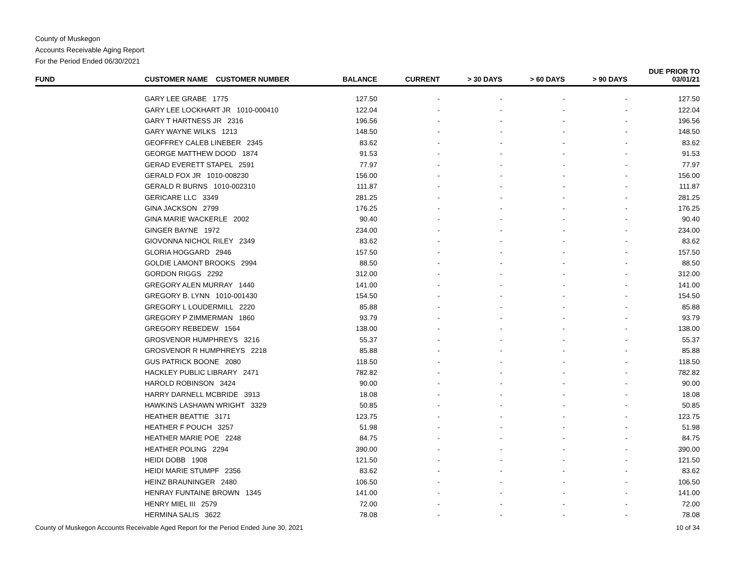County of Muskegon
Accounts Receivable Aging Report
For the Period Ended 06/30/2021
| FUND | CUSTOMER NAME CUSTOMER NUMBER | BALANCE | CURRENT | > 30 DAYS | > 60 DAYS | > 90 DAYS | DUE PRIOR TO 03/01/21 |
| --- | --- | --- | --- | --- | --- | --- | --- |
| | GARY LEE GRABE 1775 | 127.50 | - | - | - | - | 127.50 |
| | GARY LEE LOCKHART JR 1010-000410 | 122.04 | - | - | - | - | 122.04 |
| | GARY T HARTNESS JR 2316 | 196.56 | - | - | - | - | 196.56 |
| | GARY WAYNE WILKS 1213 | 148.50 | - | - | - | - | 148.50 |
| | GEOFFREY CALEB LINEBER 2345 | 83.62 | - | - | - | - | 83.62 |
| | GEORGE MATTHEW DOOD 1874 | 91.53 | - | - | - | - | 91.53 |
| | GERAD EVERETT STAPEL 2591 | 77.97 | - | - | - | - | 77.97 |
| | GERALD FOX JR 1010-008230 | 156.00 | - | - | - | - | 156.00 |
| | GERALD R BURNS 1010-002310 | 111.87 | - | - | - | - | 111.87 |
| | GERICARE LLC 3349 | 281.25 | - | - | - | - | 281.25 |
| | GINA JACKSON 2799 | 176.25 | - | - | - | - | 176.25 |
| | GINA MARIE WACKERLE 2002 | 90.40 | - | - | - | - | 90.40 |
| | GINGER BAYNE 1972 | 234.00 | - | - | - | - | 234.00 |
| | GIOVONNA NICHOL RILEY 2349 | 83.62 | - | - | - | - | 83.62 |
| | GLORIA HOGGARD 2946 | 157.50 | - | - | - | - | 157.50 |
| | GOLDIE LAMONT BROOKS 2994 | 88.50 | - | - | - | - | 88.50 |
| | GORDON RIGGS 2292 | 312.00 | - | - | - | - | 312.00 |
| | GREGORY ALEN MURRAY 1440 | 141.00 | - | - | - | - | 141.00 |
| | GREGORY B. LYNN 1010-001430 | 154.50 | - | - | - | - | 154.50 |
| | GREGORY L LOUDERMILL 2220 | 85.88 | - | - | - | - | 85.88 |
| | GREGORY P ZIMMERMAN 1860 | 93.79 | - | - | - | - | 93.79 |
| | GREGORY REBEDEW 1564 | 138.00 | - | - | - | - | 138.00 |
| | GROSVENOR HUMPHREYS 3216 | 55.37 | - | - | - | - | 55.37 |
| | GROSVENOR R HUMPHREYS 2218 | 85.88 | - | - | - | - | 85.88 |
| | GUS PATRICK BOONE 2080 | 118.50 | - | - | - | - | 118.50 |
| | HACKLEY PUBLIC LIBRARY 2471 | 782.82 | - | - | - | - | 782.82 |
| | HAROLD ROBINSON 3424 | 90.00 | - | - | - | - | 90.00 |
| | HARRY DARNELL MCBRIDE 3913 | 18.08 | - | - | - | - | 18.08 |
| | HAWKINS LASHAWN WRIGHT 3329 | 50.85 | - | - | - | - | 50.85 |
| | HEATHER BEATTIE 3171 | 123.75 | - | - | - | - | 123.75 |
| | HEATHER F POUCH 3257 | 51.98 | - | - | - | - | 51.98 |
| | HEATHER MARIE POE 2248 | 84.75 | - | - | - | - | 84.75 |
| | HEATHER POLING 2294 | 390.00 | - | - | - | - | 390.00 |
| | HEIDI DOBB 1908 | 121.50 | - | - | - | - | 121.50 |
| | HEIDI MARIE STUMPF 2356 | 83.62 | - | - | - | - | 83.62 |
| | HEINZ BRAUNINGER 2480 | 106.50 | - | - | - | - | 106.50 |
| | HENRAY FUNTAINE BROWN 1345 | 141.00 | - | - | - | - | 141.00 |
| | HENRY MIEL III 2579 | 72.00 | - | - | - | - | 72.00 |
| | HERMINA SALIS 3622 | 78.08 | - | - | - | - | 78.08 |
County of Muskegon Accounts Receivable Aged Report for the Period Ended June 30, 2021 10 of 34